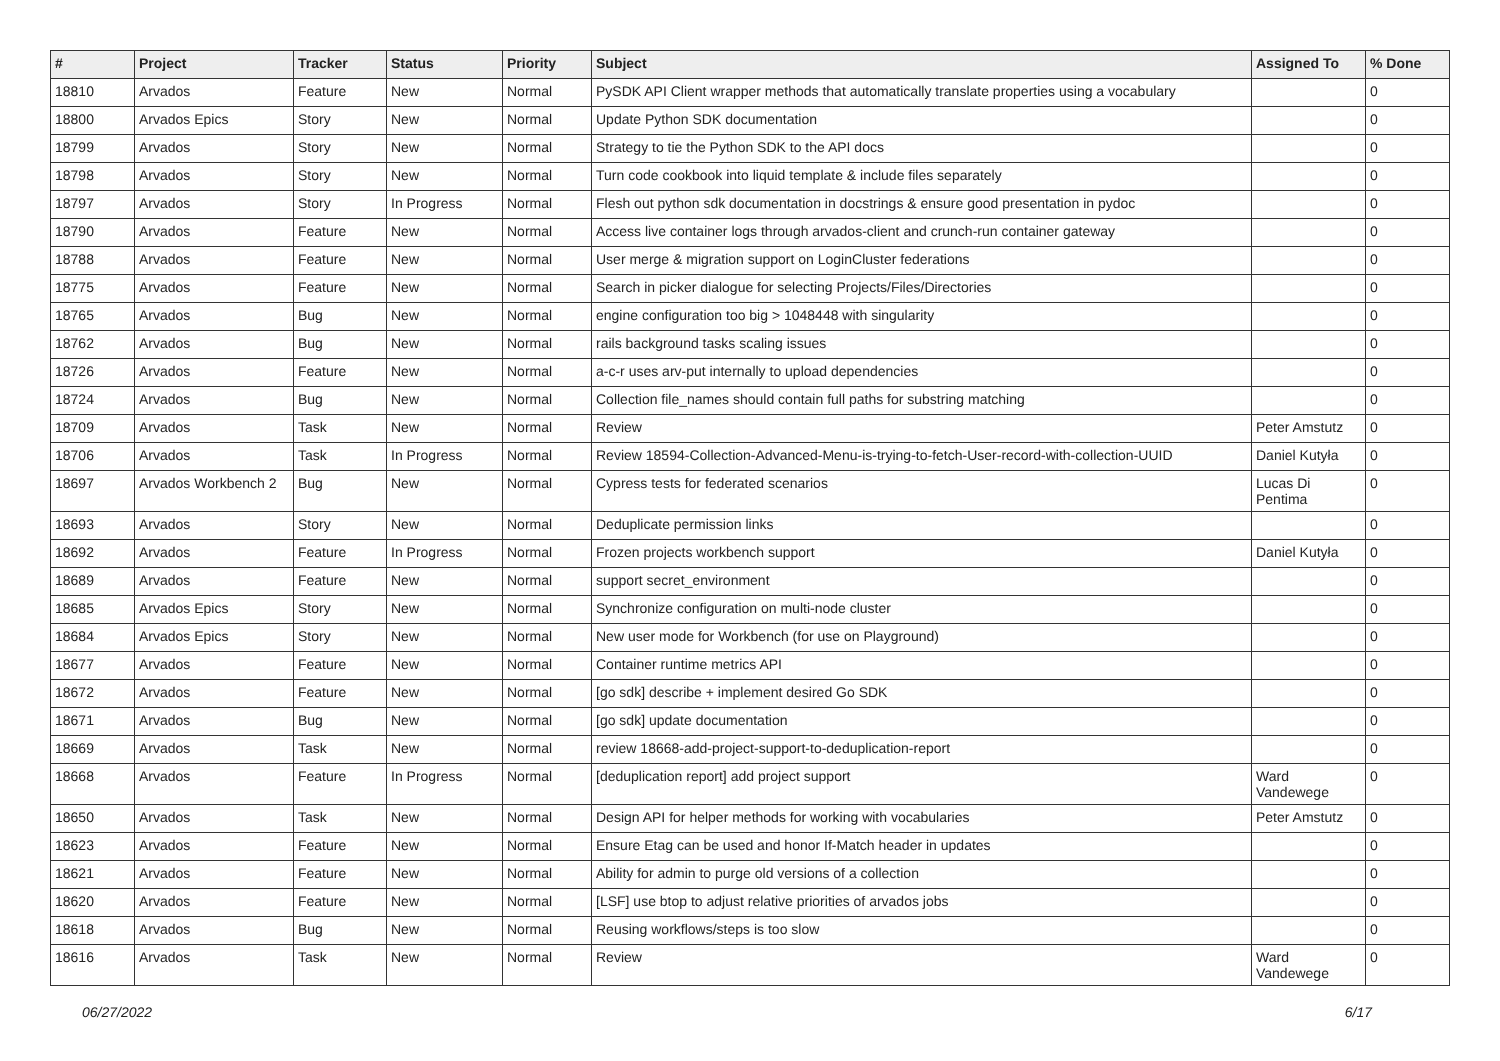| # | Project | Tracker | Status | Priority | Subject | Assigned To | % Done |
| --- | --- | --- | --- | --- | --- | --- | --- |
| 18810 | Arvados | Feature | New | Normal | PySDK API Client wrapper methods that automatically translate properties using a vocabulary | | 0 |
| 18800 | Arvados Epics | Story | New | Normal | Update Python SDK documentation | | 0 |
| 18799 | Arvados | Story | New | Normal | Strategy to tie the Python SDK to the API docs | | 0 |
| 18798 | Arvados | Story | New | Normal | Turn code cookbook into liquid template & include files separately | | 0 |
| 18797 | Arvados | Story | In Progress | Normal | Flesh out python sdk documentation in docstrings & ensure good presentation in pydoc | | 0 |
| 18790 | Arvados | Feature | New | Normal | Access live container logs through arvados-client and crunch-run container gateway | | 0 |
| 18788 | Arvados | Feature | New | Normal | User merge & migration support on LoginCluster federations | | 0 |
| 18775 | Arvados | Feature | New | Normal | Search in picker dialogue for selecting Projects/Files/Directories | | 0 |
| 18765 | Arvados | Bug | New | Normal | engine configuration too big > 1048448 with singularity | | 0 |
| 18762 | Arvados | Bug | New | Normal | rails background tasks scaling issues | | 0 |
| 18726 | Arvados | Feature | New | Normal | a-c-r uses arv-put internally to upload dependencies | | 0 |
| 18724 | Arvados | Bug | New | Normal | Collection file_names should contain full paths for substring matching | | 0 |
| 18709 | Arvados | Task | New | Normal | Review | Peter Amstutz | 0 |
| 18706 | Arvados | Task | In Progress | Normal | Review 18594-Collection-Advanced-Menu-is-trying-to-fetch-User-record-with-collection-UUID | Daniel Kutyła | 0 |
| 18697 | Arvados Workbench 2 | Bug | New | Normal | Cypress tests for federated scenarios | Lucas Di Pentima | 0 |
| 18693 | Arvados | Story | New | Normal | Deduplicate permission links | | 0 |
| 18692 | Arvados | Feature | In Progress | Normal | Frozen projects workbench support | Daniel Kutyła | 0 |
| 18689 | Arvados | Feature | New | Normal | support secret_environment | | 0 |
| 18685 | Arvados Epics | Story | New | Normal | Synchronize configuration on multi-node cluster | | 0 |
| 18684 | Arvados Epics | Story | New | Normal | New user mode for Workbench (for use on Playground) | | 0 |
| 18677 | Arvados | Feature | New | Normal | Container runtime metrics API | | 0 |
| 18672 | Arvados | Feature | New | Normal | [go sdk] describe + implement desired Go SDK | | 0 |
| 18671 | Arvados | Bug | New | Normal | [go sdk] update documentation | | 0 |
| 18669 | Arvados | Task | New | Normal | review 18668-add-project-support-to-deduplication-report | | 0 |
| 18668 | Arvados | Feature | In Progress | Normal | [deduplication report] add project support | Ward Vandewege | 0 |
| 18650 | Arvados | Task | New | Normal | Design API for helper methods for working with vocabularies | Peter Amstutz | 0 |
| 18623 | Arvados | Feature | New | Normal | Ensure Etag can be used and honor If-Match header in updates | | 0 |
| 18621 | Arvados | Feature | New | Normal | Ability for admin to purge old versions of a collection | | 0 |
| 18620 | Arvados | Feature | New | Normal | [LSF] use btop to adjust relative priorities of arvados jobs | | 0 |
| 18618 | Arvados | Bug | New | Normal | Reusing workflows/steps is too slow | | 0 |
| 18616 | Arvados | Task | New | Normal | Review | Ward Vandewege | 0 |
06/27/2022 6/17